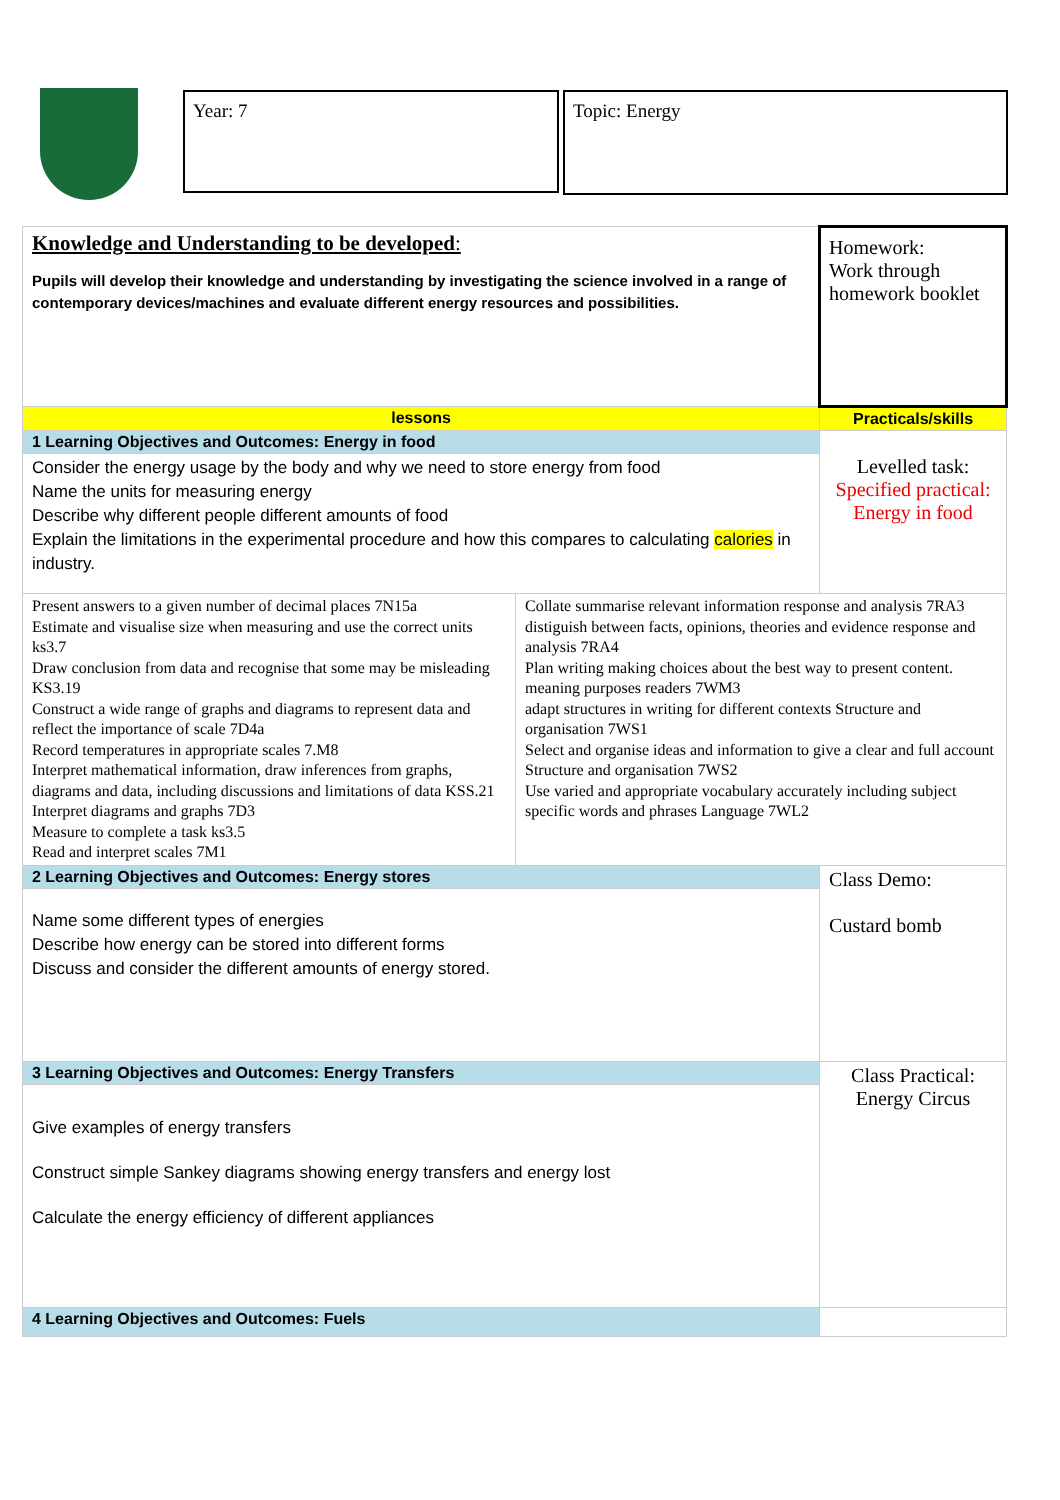Year: 7 Topic: Energy
| Knowledge and Understanding to be developed : Pupils will develop their knowledge and understanding by investigating the science involved in a range of contemporary devices/machines and evaluate different energy resources and possibilities. | | Homework: Work through homework booklet |
| lessons | | Practicals/skills |
| 1 Learning Objectives and Outcomes: Energy in food | | Levelled task: Specified practical: Energy in food |
| Consider the energy usage by the body and why we need to store energy from food Name the units for measuring energy Describe why different people different amounts of food Explain the limitations in the experimental procedure and how this compares to calculating calories in industry. | | |
| Present answers to a given number of decimal places 7N15a Estimate and visualise size when measuring and use the correct units ks3.7 Draw conclusion from data and recognise that some may be misleading KS3.19 Construct a wide range of graphs and diagrams to represent data and reflect the importance of scale 7D4a Record temperatures in appropriate scales 7.M8 Interpret mathematical information, draw inferences from graphs, diagrams and data, including discussions and limitations of data KSS.21 Interpret diagrams and graphs 7D3 Measure to complete a task ks3.5 Read and interpret scales 7M1 | Collate summarise relevant information response and analysis 7RA3 distiguish between facts, opinions, theories and evidence response and analysis 7RA4 Plan writing making choices about the best way to present content. meaning purposes readers 7WM3 adapt structures in writing for different contexts Structure and organisation 7WS1 Select and organise ideas and information to give a clear and full account Structure and organisation 7WS2 Use varied and appropriate vocabulary accurately including subject specific words and phrases Language 7WL2 | |
| 2 Learning Objectives and Outcomes: Energy stores | | Class Demo: Custard bomb |
| Name some different types of energies Describe how energy can be stored into different forms Discuss and consider the different amounts of energy stored. | | |
| 3 Learning Objectives and Outcomes: Energy Transfers | | Class Practical: Energy Circus |
| Give examples of energy transfers Construct simple Sankey diagrams showing energy transfers and energy lost Calculate the energy efficiency of different appliances | | |
| 4 Learning Objectives and Outcomes: Fuels | | |